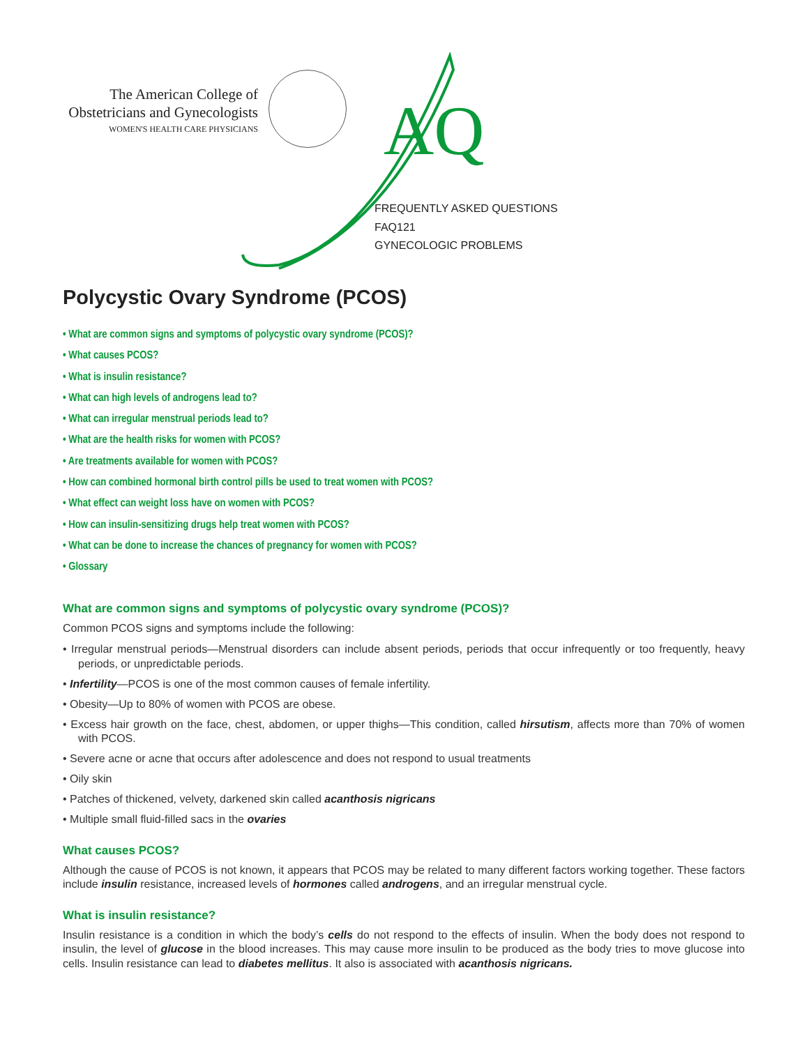The American College of
Obstetricians and Gynecologists
WOMEN'S HEALTH CARE PHYSICIANS
AQ
FREQUENTLY ASKED QUESTIONS
FAQ121
GYNECOLOGIC PROBLEMS
Polycystic Ovary Syndrome (PCOS)
• What are common signs and symptoms of polycystic ovary syndrome (PCOS)?
• What causes PCOS?
• What is insulin resistance?
• What can high levels of androgens lead to?
• What can irregular menstrual periods lead to?
• What are the health risks for women with PCOS?
• Are treatments available for women with PCOS?
• How can combined hormonal birth control pills be used to treat women with PCOS?
• What effect can weight loss have on women with PCOS?
• How can insulin-sensitizing drugs help treat women with PCOS?
• What can be done to increase the chances of pregnancy for women with PCOS?
• Glossary
What are common signs and symptoms of polycystic ovary syndrome (PCOS)?
Common PCOS signs and symptoms include the following:
• Irregular menstrual periods—Menstrual disorders can include absent periods, periods that occur infrequently or too frequently, heavy periods, or unpredictable periods.
• Infertility—PCOS is one of the most common causes of female infertility.
• Obesity—Up to 80% of women with PCOS are obese.
• Excess hair growth on the face, chest, abdomen, or upper thighs—This condition, called hirsutism, affects more than 70% of women with PCOS.
• Severe acne or acne that occurs after adolescence and does not respond to usual treatments
• Oily skin
• Patches of thickened, velvety, darkened skin called acanthosis nigricans
• Multiple small fluid-filled sacs in the ovaries
What causes PCOS?
Although the cause of PCOS is not known, it appears that PCOS may be related to many different factors working together. These factors include insulin resistance, increased levels of hormones called androgens, and an irregular menstrual cycle.
What is insulin resistance?
Insulin resistance is a condition in which the body’s cells do not respond to the effects of insulin. When the body does not respond to insulin, the level of glucose in the blood increases. This may cause more insulin to be produced as the body tries to move glucose into cells. Insulin resistance can lead to diabetes mellitus. It also is associated with acanthosis nigricans.